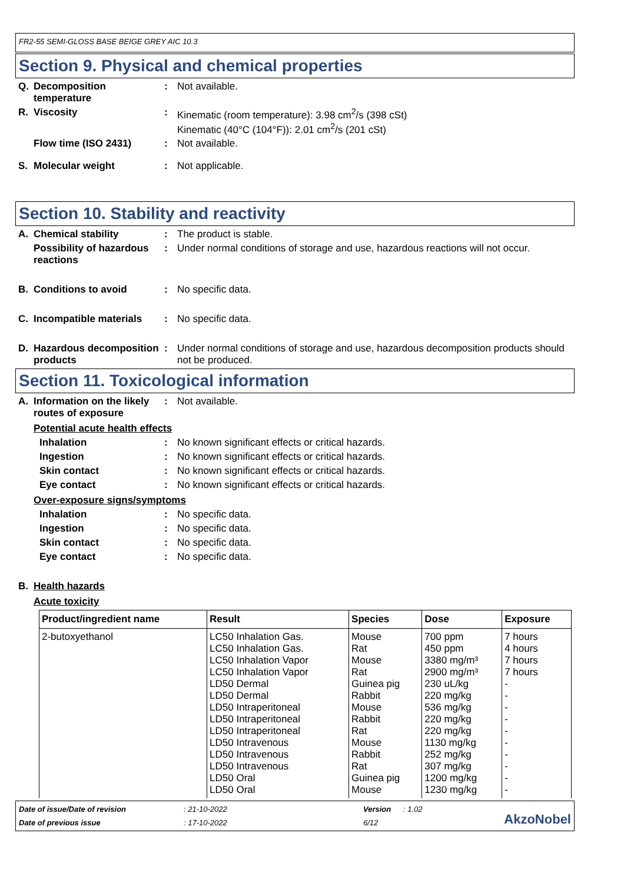FR2-55 SEMI-GLOSS BASE BEIGE GREY AIC 10.3
Section 9. Physical and chemical properties
Q. Decomposition temperature
: Not available.
R. Viscosity : Kinematic (room temperature): 3.98 cm<sup>2</sup>/s (398 cSt)
Kinematic (40°C (104°F)): 2.01 cm<sup>2</sup>/s (201 cSt)
Flow time (ISO 2431) : Not available.
S. Molecular weight : Not applicable.
Section 10. Stability and reactivity
A. Chemical stability : The product is stable.
Possibility of hazardous reactions
: Under normal conditions of storage and use, hazardous reactions will not occur.
B. Conditions to avoid : No specific data.
C. Incompatible materials
: No specific data.
D. Hazardous decomposition products
: Under normal conditions of storage and use, hazardous decomposition products should not be produced.
Section 11. Toxicological information
A. Information on the likely routes of exposure
: Not available.
Potential acute health effects
Inhalation : No known significant effects or critical hazards.
Ingestion : No known significant effects or critical hazards.
Skin contact : No known significant effects or critical hazards.
Eye contact : No known significant effects or critical hazards.
Over-exposure signs/symptoms
Inhalation : No specific data.
Ingestion : No specific data.
Skin contact : No specific data.
Eye contact : No specific data.
B. Health hazards
Acute toxicity
| Product/ingredient name | Result | Species | Dose | Exposure |
| --- | --- | --- | --- | --- |
| 2-butoxyethanol | LC50 Inhalation Gas. LC50 Inhalation Gas. LC50 Inhalation Vapor LC50 Inhalation Vapor LD50 Dermal LD50 Dermal LD50 Intraperitoneal LD50 Intraperitoneal LD50 Intraperitoneal LD50 Intravenous LD50 Intravenous LD50 Intravenous LD50 Oral LD50 Oral | Mouse Rat Mouse Rat Guinea pig Rabbit Mouse Rabbit Rat Mouse Rabbit Rat Guinea pig Mouse | 700 ppm 450 ppm 3380 mg/m³ 2900 mg/m³ 230 uL/kg 220 mg/kg 536 mg/kg 220 mg/kg 220 mg/kg 1130 mg/kg 252 mg/kg 307 mg/kg 1200 mg/kg 1230 mg/kg | 7 hours 4 hours 7 hours 7 hours - - - - - - - - - - |
Date of issue/Date of revision
: 21-10-2022
Version
: 1.02
AkzoNobel
Date of previous issue
: 17-10-2022
6/12